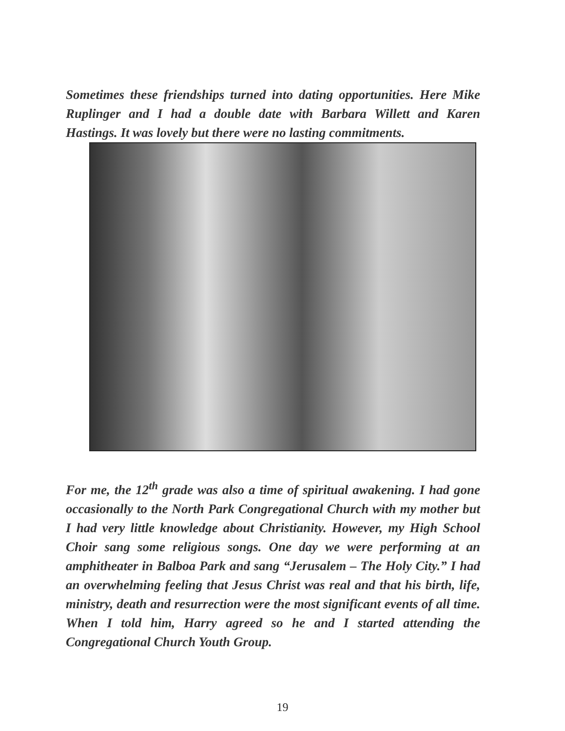Sometimes these friendships turned into dating opportunities. Here Mike Ruplinger and I had a double date with Barbara Willett and Karen Hastings. It was lovely but there were no lasting commitments.
For me, the 12<sup>th</sup> grade was also a time of spiritual awakening. I had gone occasionally to the North Park Congregational Church with my mother but I had very little knowledge about Christianity. However, my High School Choir sang some religious songs. One day we were performing at an amphitheater in Balboa Park and sang “Jerusalem – The Holy City.” I had an overwhelming feeling that Jesus Christ was real and that his birth, life, ministry, death and resurrection were the most significant events of all time. When I told him, Harry agreed so he and I started attending the Congregational Church Youth Group.
19